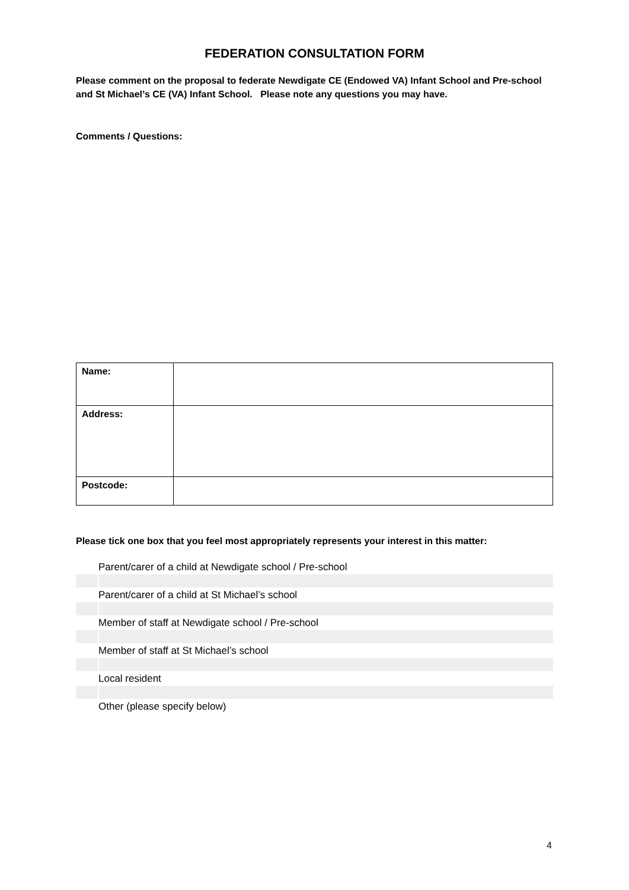FEDERATION CONSULTATION FORM
Please comment on the proposal to federate Newdigate CE (Endowed VA) Infant School and Pre-school and St Michael’s CE (VA) Infant School. Please note any questions you may have.
Comments / Questions:
| Name: | |
| Address: | |
| Postcode: | |
Please tick one box that you feel most appropriately represents your interest in this matter:
| | Parent/carer of a child at Newdigate school / Pre-school |
| | Parent/carer of a child at St Michael’s school |
| | Member of staff at Newdigate school / Pre-school |
| | Member of staff at St Michael’s school |
| | Local resident |
| | Other (please specify below) |
4